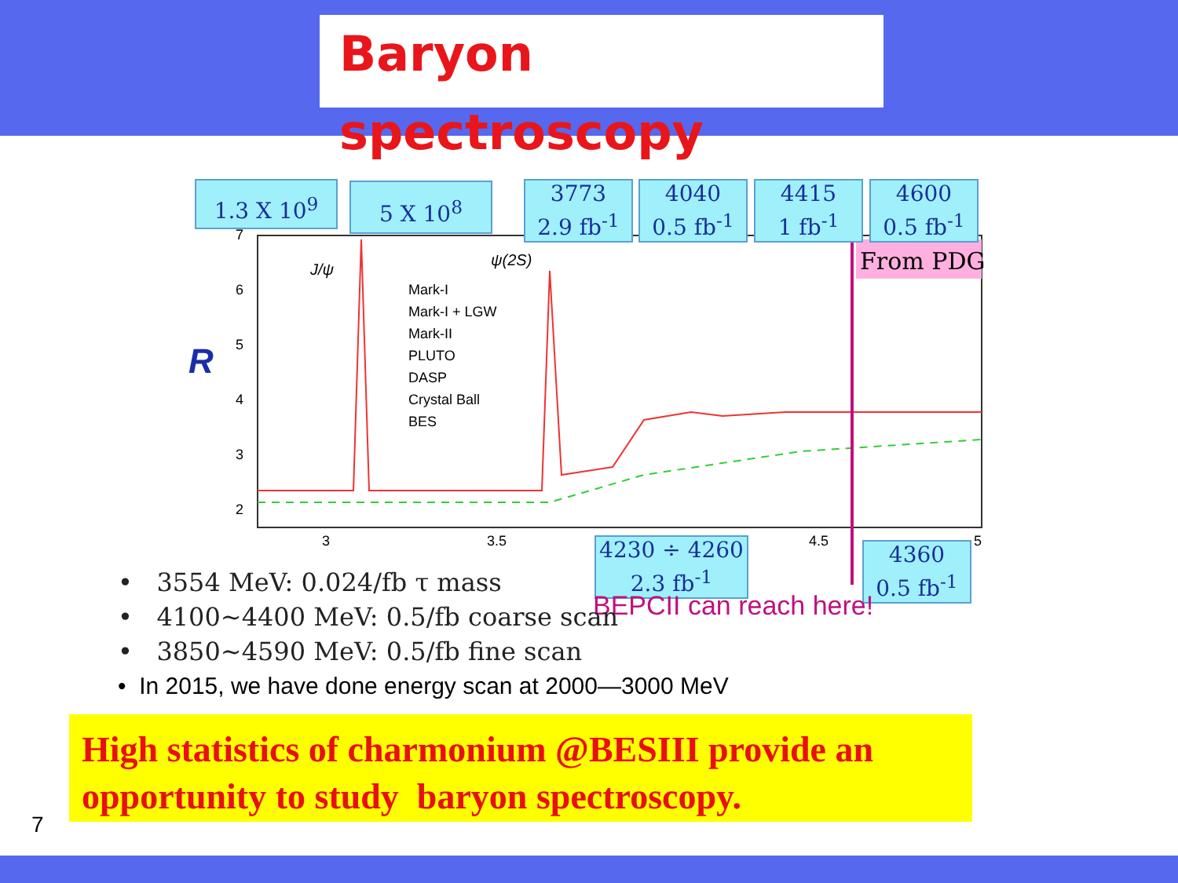Baryon spectroscopy
R
7
6
5
4
3
2
3
3.5
4.5
5
J/ψ
ψ(2S)
Mark-I
Mark-I + LGW
Mark-II
PLUTO
DASP
Crystal Ball
BES
From PDG
1.3 X 10<sup>9</sup> 5 X 10<sup>8</sup>
3773
2.9 fb<sup>-1</sup>
4040
0.5 fb<sup>-1</sup>
4415
1 fb<sup>-1</sup>
4600
0.5 fb<sup>-1</sup>
4230 ÷ 4260
2.3 fb<sup>-1</sup>
4360
0.5 fb<sup>-1</sup>
BEPCII can reach here!
• 3554 MeV: 0.024/fb τ mass
• 4100~4400 MeV: 0.5/fb coarse scan
• 3850~4590 MeV: 0.5/fb fine scan
• In 2015, we have done energy scan at 2000—3000 MeV
High statistics of charmonium @BESIII provide an opportunity to study baryon spectroscopy.
7